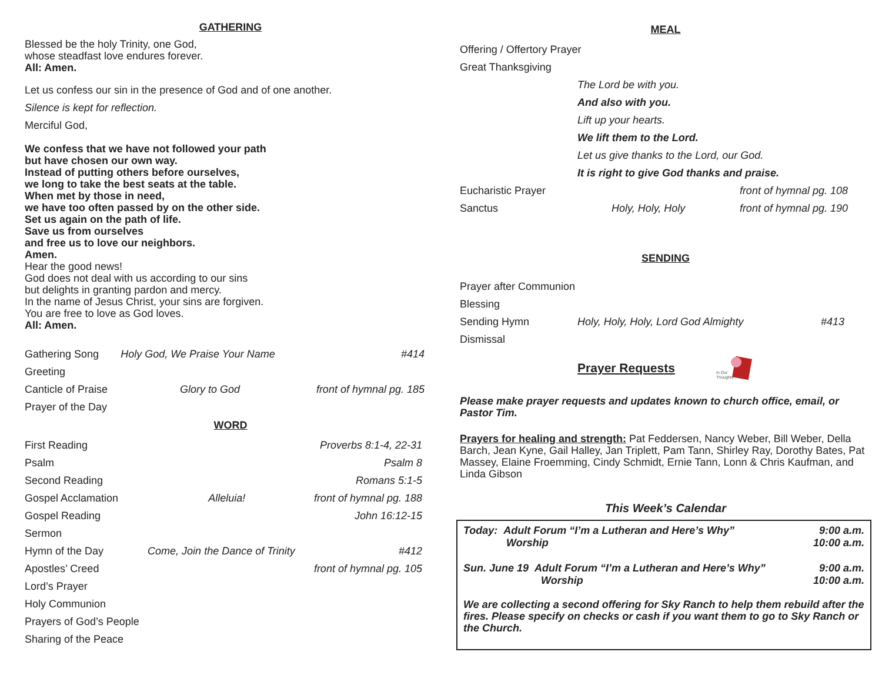GATHERING
Blessed be the holy Trinity, one God,
whose steadfast love endures forever.
All: Amen.
Let us confess our sin in the presence of God and of one another.
Silence is kept for reflection.
Merciful God,
We confess that we have not followed your path
but have chosen our own way.
Instead of putting others before ourselves,
we long to take the best seats at the table.
When met by those in need,
we have too often passed by on the other side.
Set us again on the path of life.
Save us from ourselves
and free us to love our neighbors.
Amen.
Hear the good news!
God does not deal with us according to our sins
but delights in granting pardon and mercy.
In the name of Jesus Christ, your sins are forgiven.
You are free to love as God loves.
All: Amen.
| Gathering Song | Holy God, We Praise Your Name | #414 |
| Greeting | | |
| Canticle of Praise | Glory to God | front of hymnal pg. 185 |
| Prayer of the Day | | |
WORD
| First Reading | | Proverbs 8:1-4, 22-31 |
| Psalm | | Psalm 8 |
| Second Reading | | Romans 5:1-5 |
| Gospel Acclamation | Alleluia! | front of hymnal pg. 188 |
| Gospel Reading | | John 16:12-15 |
| Sermon | | |
| Hymn of the Day | Come, Join the Dance of Trinity | #412 |
| Apostles’ Creed | | front of hymnal pg. 105 |
| Lord’s Prayer | | |
| Holy Communion | | |
| Prayers of God’s People | | |
| Sharing of the Peace | | |
MEAL
| Offering / Offertory Prayer | | |
| Great Thanksgiving | | |
| | The Lord be with you. | |
| | And also with you. | |
| | Lift up your hearts. | |
| | We lift them to the Lord. | |
| | Let us give thanks to the Lord, our God. | |
| | It is right to give God thanks and praise. | |
| Eucharistic Prayer | | front of hymnal pg. 108 |
| Sanctus | Holy, Holy, Holy | front of hymnal pg. 190 |
SENDING
| Prayer after Communion | | |
| Blessing | | |
| Sending Hymn | Holy, Holy, Holy, Lord God Almighty | #413 |
| Dismissal | | |
Prayer Requests
In Our
Thoughts
Please make prayer requests and updates known to church office, email, or Pastor Tim.
Prayers for healing and strength: Pat Feddersen, Nancy Weber, Bill Weber, Della Barch, Jean Kyne, Gail Halley, Jan Triplett, Pam Tann, Shirley Ray, Dorothy Bates, Pat Massey, Elaine Froemming, Cindy Schmidt, Ernie Tann, Lonn & Chris Kaufman, and Linda Gibson
This Week’s Calendar
| Today: Adult Forum “I’m a Lutheran and Here’s Why” | 9:00 a.m. |
| Worship | 10:00 a.m. |
| Sun. June 19 Adult Forum “I’m a Lutheran and Here’s Why” | 9:00 a.m. |
| Worship | 10:00 a.m. |
We are collecting a second offering for Sky Ranch to help them rebuild after the fires. Please specify on checks or cash if you want them to go to Sky Ranch or the Church.